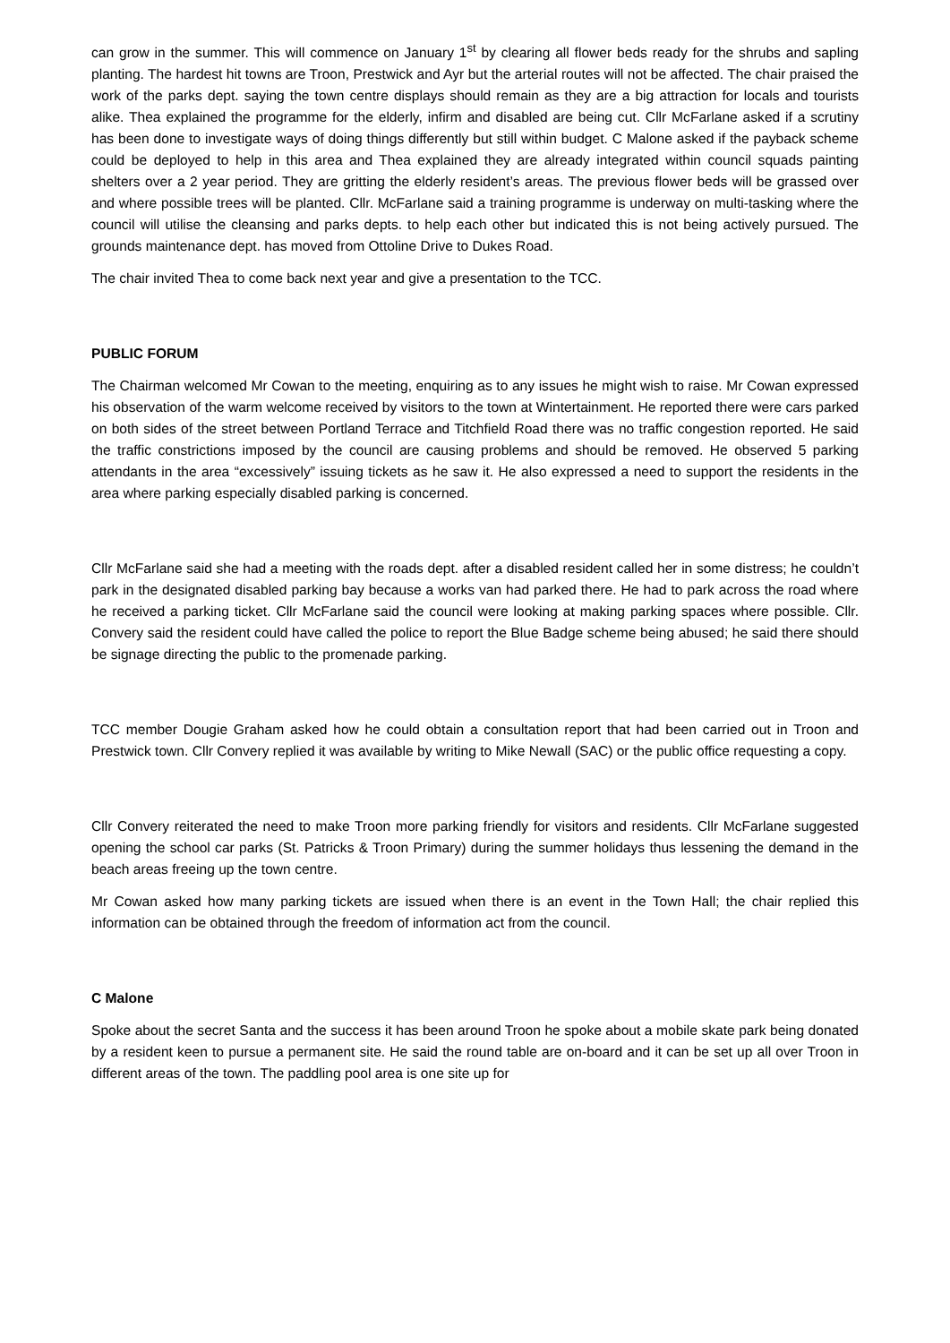can grow in the summer. This will commence on January 1<sup>st</sup> by clearing all flower beds ready for the shrubs and sapling planting. The hardest hit towns are Troon, Prestwick and Ayr but the arterial routes will not be affected. The chair praised the work of the parks dept. saying the town centre displays should remain as they are a big attraction for locals and tourists alike. Thea explained the programme for the elderly, infirm and disabled are being cut. Cllr McFarlane asked if a scrutiny has been done to investigate ways of doing things differently but still within budget. C Malone asked if the payback scheme could be deployed to help in this area and Thea explained they are already integrated within council squads painting shelters over a 2 year period. They are gritting the elderly resident’s areas. The previous flower beds will be grassed over and where possible trees will be planted. Cllr. McFarlane said a training programme is underway on multi-tasking where the council will utilise the cleansing and parks depts. to help each other but indicated this is not being actively pursued. The grounds maintenance dept. has moved from Ottoline Drive to Dukes Road.
The chair invited Thea to come back next year and give a presentation to the TCC.
PUBLIC FORUM
The Chairman welcomed Mr Cowan to the meeting, enquiring as to any issues he might wish to raise. Mr Cowan expressed his observation of the warm welcome received by visitors to the town at Wintertainment. He reported there were cars parked on both sides of the street between Portland Terrace and Titchfield Road there was no traffic congestion reported. He said the traffic constrictions imposed by the council are causing problems and should be removed. He observed 5 parking attendants in the area “excessively” issuing tickets as he saw it. He also expressed a need to support the residents in the area where parking especially disabled parking is concerned.
Cllr McFarlane said she had a meeting with the roads dept. after a disabled resident called her in some distress; he couldn’t park in the designated disabled parking bay because a works van had parked there. He had to park across the road where he received a parking ticket. Cllr McFarlane said the council were looking at making parking spaces where possible. Cllr. Convery said the resident could have called the police to report the Blue Badge scheme being abused; he said there should be signage directing the public to the promenade parking.
TCC member Dougie Graham asked how he could obtain a consultation report that had been carried out in Troon and Prestwick town. Cllr Convery replied it was available by writing to Mike Newall (SAC) or the public office requesting a copy.
Cllr Convery reiterated the need to make Troon more parking friendly for visitors and residents. Cllr McFarlane suggested opening the school car parks (St. Patricks & Troon Primary) during the summer holidays thus lessening the demand in the beach areas freeing up the town centre.
Mr Cowan asked how many parking tickets are issued when there is an event in the Town Hall; the chair replied this information can be obtained through the freedom of information act from the council.
C Malone
Spoke about the secret Santa and the success it has been around Troon he spoke about a mobile skate park being donated by a resident keen to pursue a permanent site. He said the round table are on-board and it can be set up all over Troon in different areas of the town. The paddling pool area is one site up for